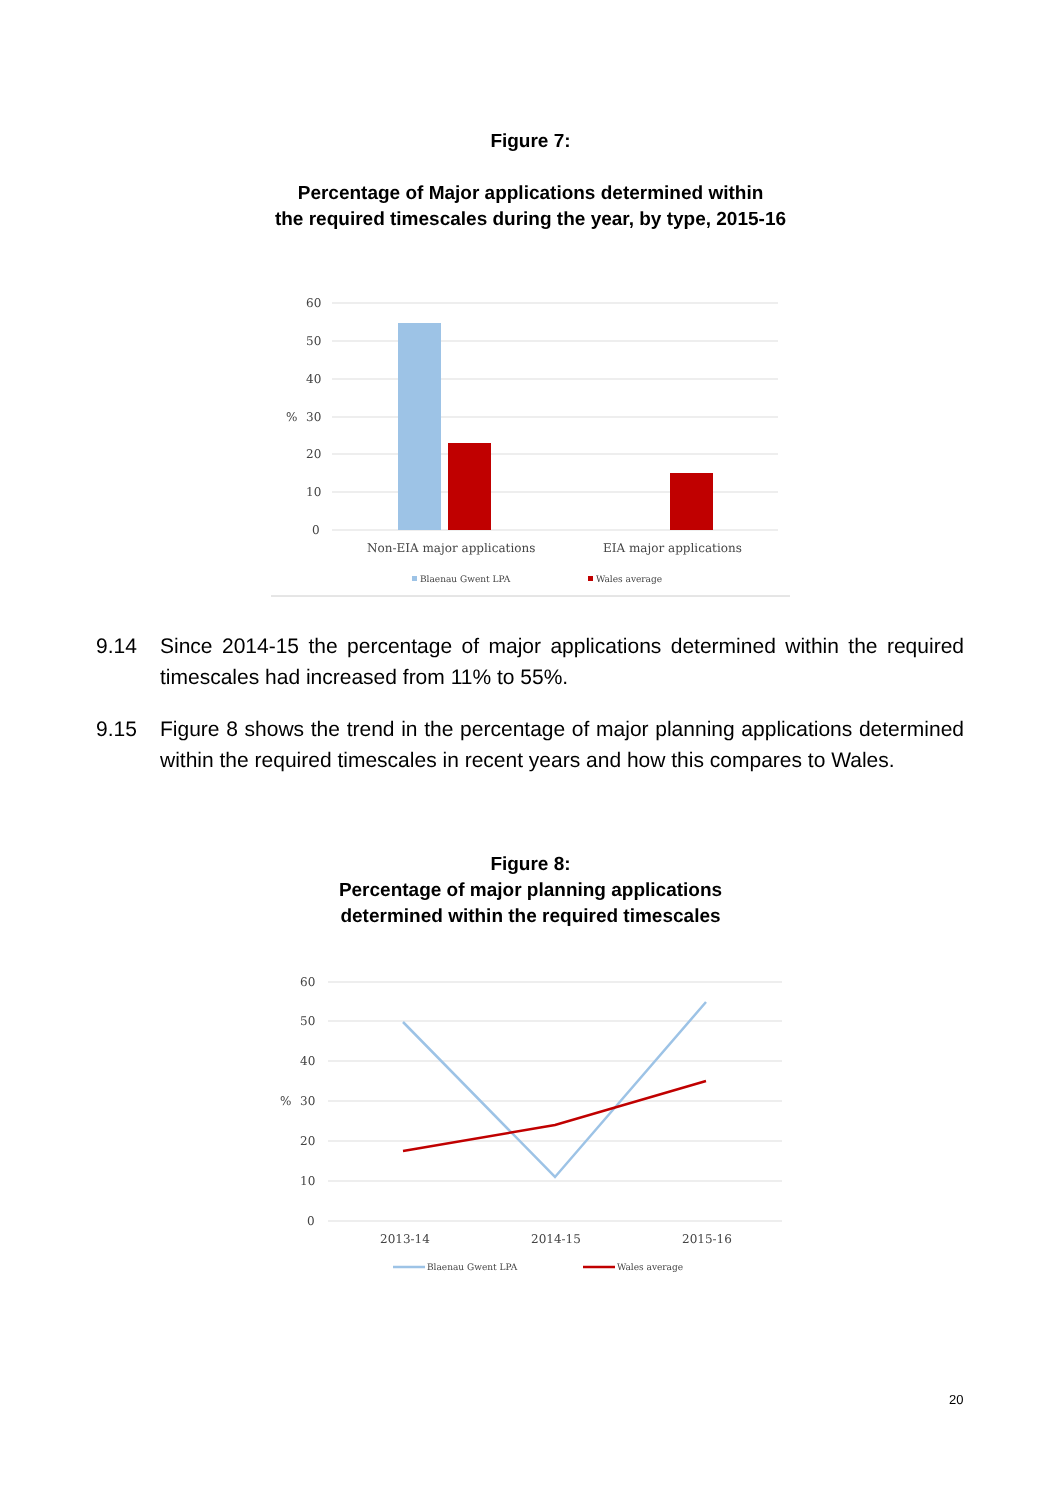Figure 7:
Percentage of Major applications determined within
the required timescales during the year, by type, 2015-16
60
50
40
30
20
10
0
%
Non-EIA major applications
EIA major applications
Blaenau Gwent LPA
Wales average
9.14 Since 2014-15 the percentage of major applications determined within the required timescales had increased from 11% to 55%.
9.15 Figure 8 shows the trend in the percentage of major planning applications determined within the required timescales in recent years and how this compares to Wales.
Figure 8:
Percentage of major planning applications
determined within the required timescales
60
50
40
30
20
10
0
%
2013-14
2014-15
2015-16
Blaenau Gwent LPA
Wales average
20